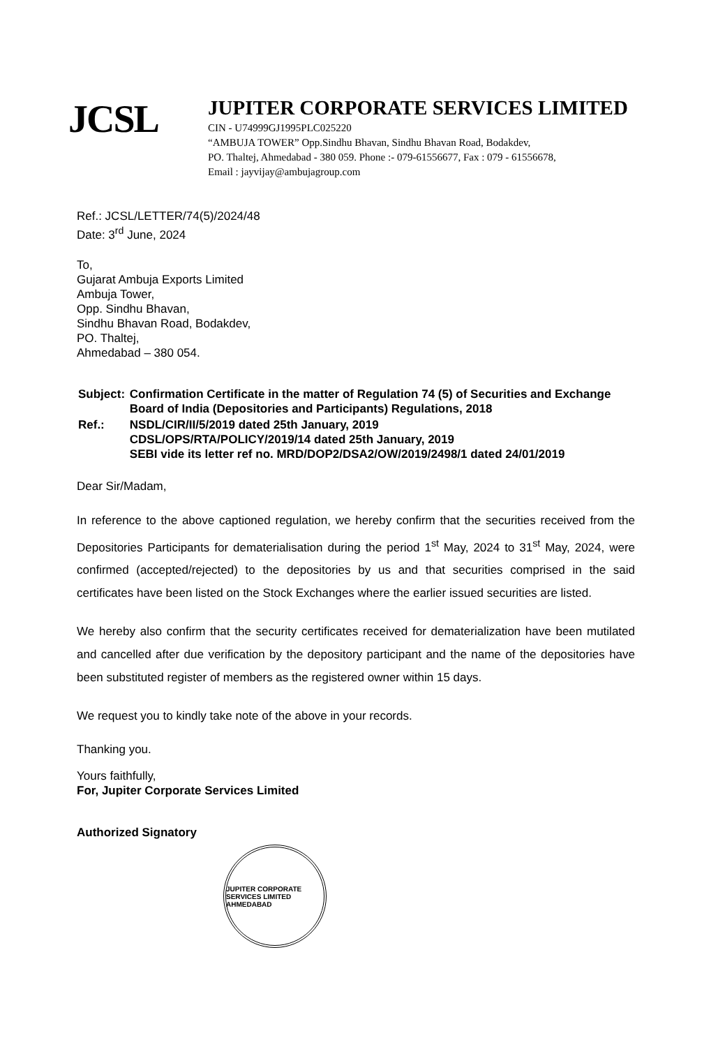JCSL
JUPITER CORPORATE SERVICES LIMITED
CIN - U74999GJ1995PLC025220
“AMBUJA TOWER” Opp.Sindhu Bhavan, Sindhu Bhavan Road, Bodakdev,
PO. Thaltej, Ahmedabad - 380 059. Phone :- 079-61556677, Fax : 079 - 61556678,
Email : jayvijay@ambujagroup.com
Ref.: JCSL/LETTER/74(5)/2024/48
Date: 3<sup>rd</sup> June, 2024
To,
Gujarat Ambuja Exports Limited
Ambuja Tower,
Opp. Sindhu Bhavan,
Sindhu Bhavan Road, Bodakdev,
PO. Thaltej,
Ahmedabad – 380 054.
| Subject: | Confirmation Certificate in the matter of Regulation 74 (5) of Securities and Exchange Board of India (Depositories and Participants) Regulations, 2018 |
| Ref.: | NSDL/CIR/II/5/2019 dated 25th January, 2019 CDSL/OPS/RTA/POLICY/2019/14 dated 25th January, 2019 SEBI vide its letter ref no. MRD/DOP2/DSA2/OW/2019/2498/1 dated 24/01/2019 |
Dear Sir/Madam,
In reference to the above captioned regulation, we hereby confirm that the securities received from the Depositories Participants for dematerialisation during the period 1<sup>st</sup> May, 2024 to 31<sup>st</sup> May, 2024, were confirmed (accepted/rejected) to the depositories by us and that securities comprised in the said certificates have been listed on the Stock Exchanges where the earlier issued securities are listed.
We hereby also confirm that the security certificates received for dematerialization have been mutilated and cancelled after due verification by the depository participant and the name of the depositories have been substituted register of members as the registered owner within 15 days.
We request you to kindly take note of the above in your records.
Thanking you.
Yours faithfully,
For, Jupiter Corporate Services Limited
Authorized Signatory
JUPITER CORPORATE SERVICES LIMITED AHMEDABAD